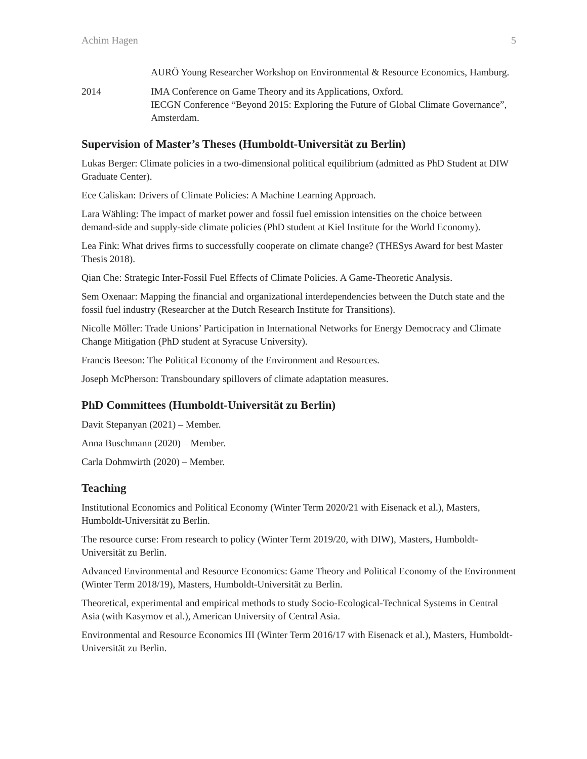Achim Hagen 5
AURÖ Young Researcher Workshop on Environmental & Resource Economics, Hamburg.
2014 IMA Conference on Game Theory and its Applications, Oxford.
IECGN Conference “Beyond 2015: Exploring the Future of Global Climate Governance”, Amsterdam.
Supervision of Master’s Theses (Humboldt-Universität zu Berlin)
Lukas Berger: Climate policies in a two-dimensional political equilibrium (admitted as PhD Student at DIW Graduate Center).
Ece Caliskan: Drivers of Climate Policies: A Machine Learning Approach.
Lara Wähling: The impact of market power and fossil fuel emission intensities on the choice between demand-side and supply-side climate policies (PhD student at Kiel Institute for the World Economy).
Lea Fink: What drives firms to successfully cooperate on climate change? (THESys Award for best Master Thesis 2018).
Qian Che: Strategic Inter-Fossil Fuel Effects of Climate Policies. A Game-Theoretic Analysis.
Sem Oxenaar: Mapping the financial and organizational interdependencies between the Dutch state and the fossil fuel industry (Researcher at the Dutch Research Institute for Transitions).
Nicolle Möller: Trade Unions’ Participation in International Networks for Energy Democracy and Climate Change Mitigation (PhD student at Syracuse University).
Francis Beeson: The Political Economy of the Environment and Resources.
Joseph McPherson: Transboundary spillovers of climate adaptation measures.
PhD Committees (Humboldt-Universität zu Berlin)
Davit Stepanyan (2021) – Member.
Anna Buschmann (2020) – Member.
Carla Dohmwirth (2020) – Member.
Teaching
Institutional Economics and Political Economy (Winter Term 2020/21 with Eisenack et al.), Masters, Humboldt-Universität zu Berlin.
The resource curse: From research to policy (Winter Term 2019/20, with DIW), Masters, Humboldt-Universität zu Berlin.
Advanced Environmental and Resource Economics: Game Theory and Political Economy of the Environment (Winter Term 2018/19), Masters, Humboldt-Universität zu Berlin.
Theoretical, experimental and empirical methods to study Socio-Ecological-Technical Systems in Central Asia (with Kasymov et al.), American University of Central Asia.
Environmental and Resource Economics III (Winter Term 2016/17 with Eisenack et al.), Masters, Humboldt-Universität zu Berlin.